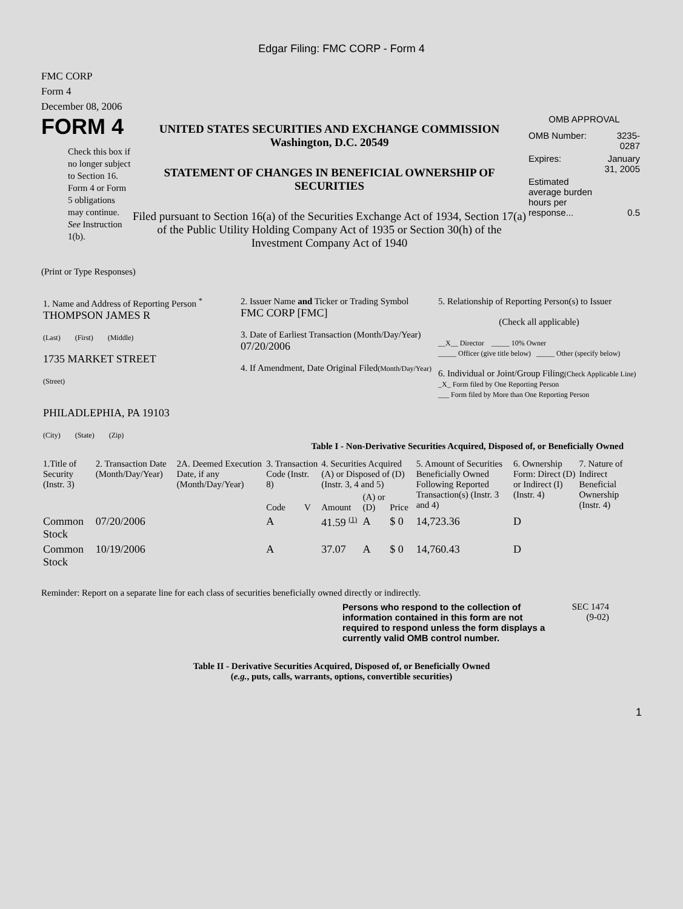Edgar Filing: FMC CORP - Form 4
FMC CORP
Form 4
December 08, 2006
FORM 4
Check this box if no longer subject to Section 16. Form 4 or Form 5 obligations may continue. See Instruction 1(b).
UNITED STATES SECURITIES AND EXCHANGE COMMISSION
Washington, D.C. 20549
STATEMENT OF CHANGES IN BENEFICIAL OWNERSHIP OF SECURITIES
Filed pursuant to Section 16(a) of the Securities Exchange Act of 1934, Section 17(a) of the Public Utility Holding Company Act of 1935 or Section 30(h) of the Investment Company Act of 1940
OMB APPROVAL
| OMB Number: | 3235-0287 |
| Expires: | January 31, 2005 |
| Estimated average burden hours per response... | 0.5 |
(Print or Type Responses)
| 1. Name and Address of Reporting Person <sup>*</sup> THOMPSON JAMES R (Last) (First) (Middle) 1735 MARKET STREET (Street) PHILADLEPHIA, PA 19103 (City) (State) (Zip) | 2. Issuer Name and Ticker or Trading Symbol FMC CORP [FMC] 3. Date of Earliest Transaction (Month/Day/Year) 07/20/2006 4. If Amendment, Date Original Filed (Month/Day/Year) | 5. Relationship of Reporting Person(s) to Issuer (Check all applicable) __X__ Director _____ 10% Owner _____ Officer (give title below) _____ Other (specify below) 6. Individual or Joint/Group Filing (Check Applicable Line) _X_ Form filed by One Reporting Person ___ Form filed by More than One Reporting Person |
Table I - Non-Derivative Securities Acquired, Disposed of, or Beneficially Owned
| 1.Title of Security (Instr. 3) | 2. Transaction Date (Month/Day/Year) | 2A. Deemed Execution Date, if any (Month/Day/Year) | 3. Transaction Code (Instr. 8) | | 4. Securities Acquired (A) or Disposed of (D) (Instr. 3, 4 and 5) | | | 5. Amount of Securities Beneficially Owned Following Reported Transaction(s) (Instr. 3 and 4) | 6. Ownership Form: Direct (D) or Indirect (I) (Instr. 4) | 7. Nature of Indirect Beneficial Ownership (Instr. 4) |
| --- | --- | --- | --- | --- | --- | --- | --- | --- | --- | --- |
| | | | Code | V | Amount | (A) or (D) | Price | | | |
| Common Stock | 07/20/2006 | | A | | 41.59 <sup>(1)</sup> | A | $ 0 | 14,723.36 | D | |
| Common Stock | 10/19/2006 | | A | | 37.07 | A | $ 0 | 14,760.43 | D | |
Reminder: Report on a separate line for each class of securities beneficially owned directly or indirectly.
Persons who respond to the collection of information contained in this form are not required to respond unless the form displays a currently valid OMB control number.
SEC 1474
(9-02)
Table II - Derivative Securities Acquired, Disposed of, or Beneficially Owned
(e.g., puts, calls, warrants, options, convertible securities)
1